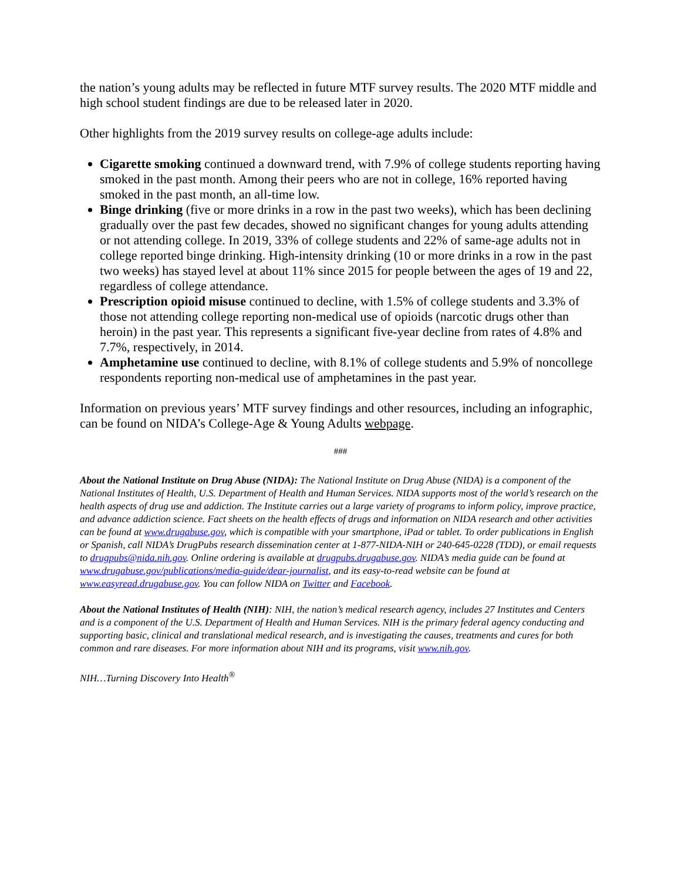the nation’s young adults may be reflected in future MTF survey results. The 2020 MTF middle and high school student findings are due to be released later in 2020.
Other highlights from the 2019 survey results on college-age adults include:
Cigarette smoking continued a downward trend, with 7.9% of college students reporting having smoked in the past month. Among their peers who are not in college, 16% reported having smoked in the past month, an all-time low.
Binge drinking (five or more drinks in a row in the past two weeks), which has been declining gradually over the past few decades, showed no significant changes for young adults attending or not attending college. In 2019, 33% of college students and 22% of same-age adults not in college reported binge drinking. High-intensity drinking (10 or more drinks in a row in the past two weeks) has stayed level at about 11% since 2015 for people between the ages of 19 and 22, regardless of college attendance.
Prescription opioid misuse continued to decline, with 1.5% of college students and 3.3% of those not attending college reporting non-medical use of opioids (narcotic drugs other than heroin) in the past year. This represents a significant five-year decline from rates of 4.8% and 7.7%, respectively, in 2014.
Amphetamine use continued to decline, with 8.1% of college students and 5.9% of noncollege respondents reporting non-medical use of amphetamines in the past year.
Information on previous years’ MTF survey findings and other resources, including an infographic, can be found on NIDA’s College-Age & Young Adults webpage.
###
About the National Institute on Drug Abuse (NIDA): The National Institute on Drug Abuse (NIDA) is a component of the National Institutes of Health, U.S. Department of Health and Human Services. NIDA supports most of the world’s research on the health aspects of drug use and addiction. The Institute carries out a large variety of programs to inform policy, improve practice, and advance addiction science. Fact sheets on the health effects of drugs and information on NIDA research and other activities can be found at www.drugabuse.gov, which is compatible with your smartphone, iPad or tablet. To order publications in English or Spanish, call NIDA’s DrugPubs research dissemination center at 1-877-NIDA-NIH or 240-645-0228 (TDD), or email requests to drugpubs@nida.nih.gov. Online ordering is available at drugpubs.drugabuse.gov. NIDA’s media guide can be found at www.drugabuse.gov/publications/media-guide/dear-journalist, and its easy-to-read website can be found at www.easyread.drugabuse.gov. You can follow NIDA on Twitter and Facebook.
About the National Institutes of Health (NIH): NIH, the nation’s medical research agency, includes 27 Institutes and Centers and is a component of the U.S. Department of Health and Human Services. NIH is the primary federal agency conducting and supporting basic, clinical and translational medical research, and is investigating the causes, treatments and cures for both common and rare diseases. For more information about NIH and its programs, visit www.nih.gov.
NIH…Turning Discovery Into Health<sup>®</sup>